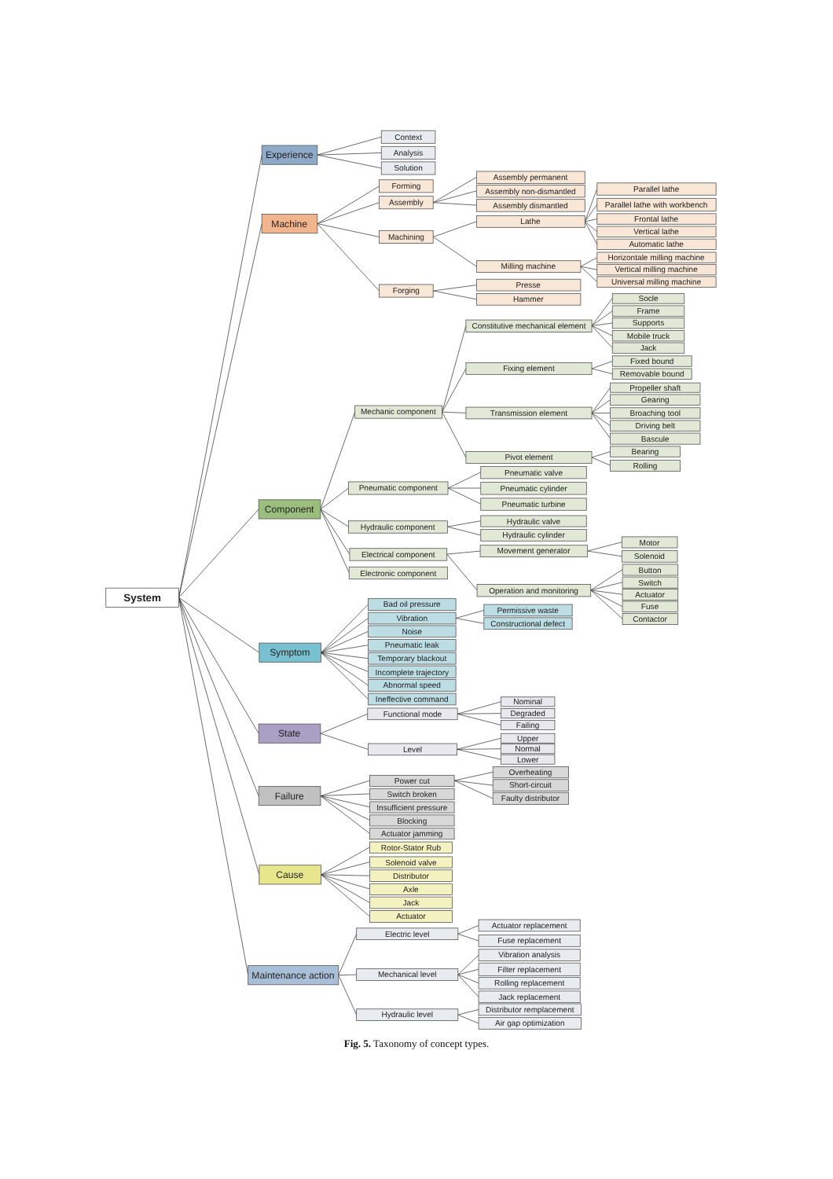System
Experience
Context
Analysis
Solution
Machine
Forming
Assembly
Assembly permanent
Assembly non-dismantled
Assembly dismantled
Machining
Lathe
Parallel lathe
Parallel lathe with workbench
Frontal lathe
Vertical lathe
Automatic lathe
Milling machine
Horizontale milling machine
Vertical milling machine
Universal milling machine
Forging
Presse
Hammer
Component
Mechanic component
Constitutive mechanical element
Socle
Frame
Supports
Mobile truck
Jack
Fixing element
Fixed bound
Removable bound
Transmission element
Propeller shaft
Gearing
Broaching tool
Driving belt
Bascule
Pivot element
Bearing
Rolling
Pneumatic component
Pneumatic valve
Pneumatic cylinder
Pneumatic turbine
Hydraulic component
Hydraulic valve
Hydraulic cylinder
Electrical component
Movement generator
Motor
Solenoid
Operation and monitoring
Button
Switch
Actuator
Fuse
Contactor
Electronic component
Symptom
Bad oil pressure
Vibration
Permissive waste
Constructional defect
Noise
Pneumatic leak
Temporary blackout
Incomplete trajectory
Abnormal speed
Ineffective command
State
Functional mode
Nominal
Degraded
Failing
Level
Upper
Normal
Lower
Failure
Power cut
Overheating
Short-circuit
Faulty distributor
Switch broken
Insufficient pressure
Blocking
Actuator jamming
Cause
Rotor-Stator Rub
Solenoid valve
Distributor
Axle
Jack
Actuator
Maintenance action
Electric level
Actuator replacement
Fuse replacement
Mechanical level
Vibration analysis
Filter replacement
Rolling replacement
Jack replacement
Hydraulic level
Distributor remplacement
Air gap optimization
Fig. 5. Taxonomy of concept types.